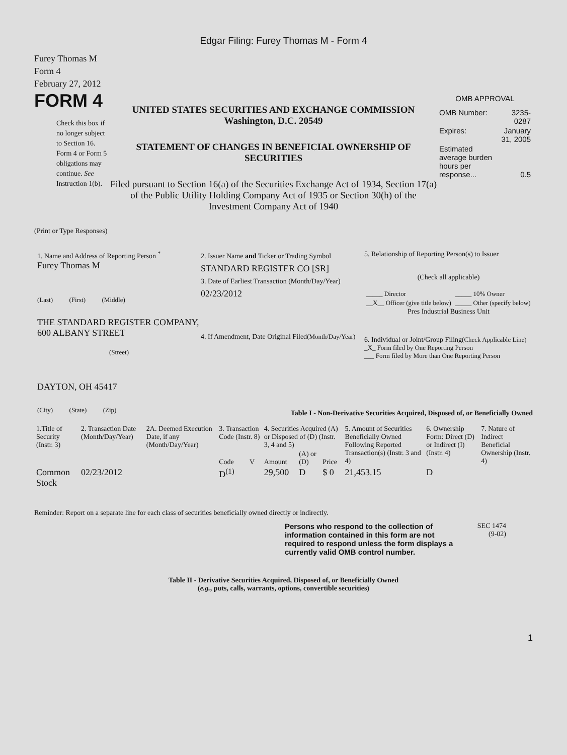Edgar Filing: Furey Thomas M - Form 4
Furey Thomas M
Form 4
February 27, 2012
FORM 4
Check this box if no longer subject to Section 16. Form 4 or Form 5 obligations may continue. See Instruction 1(b).
UNITED STATES SECURITIES AND EXCHANGE COMMISSION
Washington, D.C. 20549
STATEMENT OF CHANGES IN BENEFICIAL OWNERSHIP OF SECURITIES
Filed pursuant to Section 16(a) of the Securities Exchange Act of 1934, Section 17(a) of the Public Utility Holding Company Act of 1935 or Section 30(h) of the Investment Company Act of 1940
OMB APPROVAL
| OMB Number: | 3235-0287 |
| Expires: | January 31, 2005 |
| Estimated average burden hours per response... | 0.5 |
(Print or Type Responses)
1. Name and Address of Reporting Person <sup>*</sup>
Furey Thomas M
(Last) (First) (Middle)
THE STANDARD REGISTER COMPANY, 600 ALBANY STREET
(Street)
DAYTON, OH 45417
(City) (State) (Zip)
2. Issuer Name and Ticker or Trading Symbol
STANDARD REGISTER CO [SR]
3. Date of Earliest Transaction (Month/Day/Year)
02/23/2012
4. If Amendment, Date Original Filed(Month/Day/Year)
5. Relationship of Reporting Person(s) to Issuer
(Check all applicable)
| _____ Director | _____ 10% Owner |
| __X__ Officer (give title below) | _____ Other (specify below) |
Pres Industrial Business Unit
6. Individual or Joint/Group Filing(Check Applicable Line)
_X_ Form filed by One Reporting Person
___ Form filed by More than One Reporting Person
Table I - Non-Derivative Securities Acquired, Disposed of, or Beneficially Owned
| 1.Title of Security (Instr. 3) | 2. Transaction Date (Month/Day/Year) | 2A. Deemed Execution Date, if any (Month/Day/Year) | 3. Transaction Code (Instr. 8) | | 4. Securities Acquired (A) or Disposed of (D) (Instr. 3, 4 and 5) | | | 5. Amount of Securities Beneficially Owned Following Reported Transaction(s) (Instr. 3 and 4) | 6. Ownership Form: Direct (D) or Indirect (I) (Instr. 4) | 7. Nature of Indirect Beneficial Ownership (Instr. 4) |
| --- | --- | --- | --- | --- | --- | --- | --- | --- | --- | --- |
| | | | Code | V | Amount | (A) or (D) | Price | | | |
| Common Stock | 02/23/2012 | | D<sup>(1)</sup> | | 29,500 | D | $ 0 | 21,453.15 | D | |
Reminder: Report on a separate line for each class of securities beneficially owned directly or indirectly.
Persons who respond to the collection of information contained in this form are not required to respond unless the form displays a currently valid OMB control number.
SEC 1474
(9-02)
Table II - Derivative Securities Acquired, Disposed of, or Beneficially Owned
(e.g., puts, calls, warrants, options, convertible securities)
1